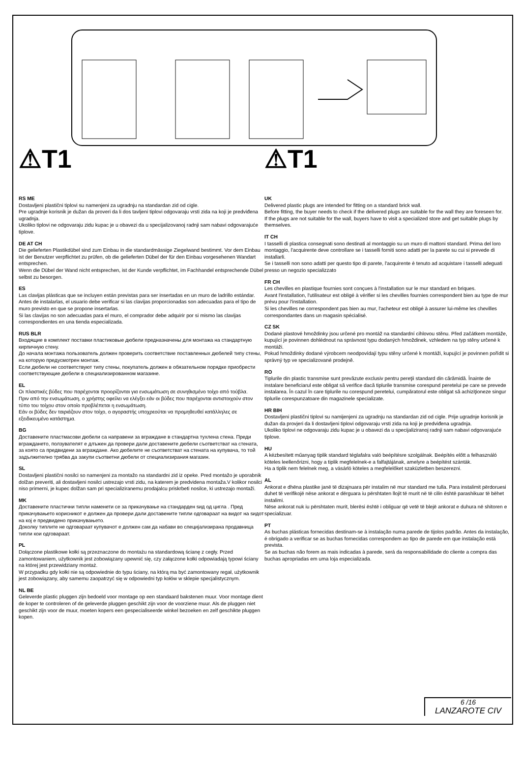⚠T1
RS ME
Dostavljeni plastični tiplovi su namenjeni za ugradnju na standardan zid od cigle.
Pre ugradnje korisnik je dužan da proveri da li dos tavljeni tiplovi odgovaraju vrsti zida na koji je predviđena ugradnja.
Ukoliko tiplovi ne odgovaraju zidu kupac je u obavezi da u specijalizovanoj radnji sam nabavi odgovarajuće tiplove.
DE AT CH
Die gelieferten Plastikdübel sind zum Einbau in die standardmässige Ziegelwand bestimmt. Vor dem Einbau ist der Benutzer verpflichtet zu prüfen, ob die gelieferten Dübel der für den Einbau vorgesehenen Wandart entsprechen.
Wenn die Dübel der Wand nicht entsprechen, ist der Kunde verpflichtet, im Fachhandel entsprechende Dübel selbst zu besorgen.
ES
Las clavijas plásticas que se incluyen están previstas para ser insertadas en un muro de ladrillo estándar.
Antes de instalarlas, el usuario debe verificar si las clavijas proporcionadas son adecuadas para el tipo de muro previsto en que se propone insertarlas.
Si las clavijas no son adecuadas para el muro, el comprador debe adquirir por si mismo las clavijas correspondientes en una tienda especializada.
RUS BLR
Входящие в комплект поставки пластиковые дюбели предназначены для монтажа на стандартную кирпичную стену.
До начала монтажа пользователь должен проверить соответствие поставленных дюбелей типу стены, на которую предусмотрен монтаж.
Если дюбели не соответствуют типу стены, покупатель должен в обязательном порядке приобрести соответствующие дюбели в специализированном магазине.
EL
Οι πλαστικές βύδες που παρέχονται προορίζονται για ενσωμάτωση σε συνηθισμένο τοίχο από τούβλα.
Πριν από την ενσωμάτωση, ο χρήστης οφείλει να ελέγξει εάν οι βύδες που παρέχονται αντιστοιχούν στον τύπο του τοίχου στον οποίο προβλέπεται η ενσωμάτωση.
Εάν οι βύδες δεν ταιριάζουν στον τοίχο, ο αγοραστής υποχρεούται να προμηθευθεί κατάλληλες σε εξειδικευμένο κατάστημα.
BG
Доставените пластмасови дюбели са направени за вграждане в стандартна тухлена стена. Преди вграждането, ползувателят е длъжен да провери дали доставените дюбели съответстват на стената, за която са предвидени за вграждане. Ако дюбелите не съответстват на стената на купувача, то той задължително трябва да закупи съответни дюбели от специализирания магазин.
SL
Dostavljeni plastični nosilci so namenjeni za montažo na standardni zid iz opeke. Pred montažo je uporabnik dolžan preveriti, ali dostavljeni nosilci ustrezajo vrsti zidu, na katerem je predvidena montaža.V kolikor nosilci niso primerni, je kupec dolžan sam pri specializiranemu prodajalcu priskrbeti nosilce, ki ustrezajo montaži.
MK
Доставените пластични типли наменети се за прикачување на стандарден ѕид од цигла . Пред прикачувањето корисникот е должен да провери дали доставените типли одговараат на видот на ѕидот на кој е предвидено прикачувањето.
Доколку типлите не одговараат купувачот е должен сам да набави во специјализирана продавница типли кои одговараат.
PL
Dołączone plastikowe kołki są przeznaczone do montażu na standardową ścianę z cegły. Przed zamontowaniem, użytkownik jest zobowiązany upewnić się, czy załączone kołki odpowiadają typowi ściany na której jest przewidziany montaż.
W przypadku gdy kołki nie są odpowiednie do typu ściany, na którą ma być zamontowany regał, użytkownik jest zobowiązany, aby samemu zaopatrzyć się w odpowiedni typ kołów w sklepie specjalistycznym.
NL BE
Geleverde plastic pluggen zijn bedoeld voor montage op een standaard bakstenen muur. Voor montage dient de koper te controleren of de geleverde pluggen geschikt zijn voor de voorziene muur. Als de pluggen niet geschikt zijn voor de muur, moeten kopers een gespecialiseerde winkel bezoeken en zelf geschikte pluggen kopen.
⚠T1
UK
Delivered plastic plugs are intended for fitting on a standard brick wall.
Before fitting, the buyer needs to check if the delivered plugs are suitable for the wall they are foreseen for.
If the plugs are not suitable for the wall, buyers have to visit a specialized store and get suitable plugs by themselves.
IT CH
I tasselli di plastica consegnati sono destinati al montaggio su un muro di mattoni standard. Prima del loro montaggio, l'acquirente deve controllare se i tasselli forniti sono adatti per la parete su cui si prevede di installarli.
Se i tasselli non sono adatti per questo tipo di parete, l'acquirente è tenuto ad acquistare i tasselli adeguati presso un negozio specializzato
FR CH
Les chevilles en plastique fournies sont conçues à l'installation sur le mur standard en briques.
Avant l'installation, l'utilisateur est obligé à vérifier si les chevilles fournies correspondent bien au type de mur prévu pour l'installation.
Si les chevilles ne correspondent pas bien au mur, l'acheteur est obligé à assurer lui-même les chevilles correspondantes dans un magasin spécialisé.
CZ SK
Dodané plastové hmoždinky jsou určené pro montáž na standardní cihlovou stěnu. Před začátkem montáže, kupující je povinnen dohlédnout na správnost typu dodaných hmoždinek, vzhledem na typ stěny určené k montáži.
Pokud hmoždinky dodané výrobcem neodpovídají typu stěny určené k montáži, kupující je povinnen pořídit si správný typ ve specializované prodejně.
RO
Tiplurile din plastic transmise sunt prevăzute exclusiv pentru pereţii standard din cărămidă. Înainte de instalare beneficiarul este obligat să verifice dacă tiplurile transmise corespund peretelui pe care se prevede instalarea. În cazul în care tiplurile nu corespund peretelui, cumpăratorul este obligat să achiziţioneze singur tiplurile corespunzatoare din magazinele specializate.
HR BIH
Dostavljeni plastični tiplovi su namijenjeni za ugradnju na standardan zid od cigle. Prije ugradnje korisnik je dužan da provjeri da li dostavljeni tiplovi odgovaraju vrsti zida na koji je predviđena ugradnja.
Ukoliko tiplovi ne odgovaraju zidu kupac je u obavezi da u specijaliziranoj radnji sam nabavi odgovarajuće tiplove.
HU
A kézbesített műanyag tiplik standard téglafalra való beépítésre szolgálnak. Beépítés előtt a felhasználó köteles leellenőrizni, hogy a tiplik megfelelnek-e a falfajtájának, amelyre a beépítést szánták.
Ha a tiplik nem felelnek meg, a vásárló köteles a megfelelőket szaküzletben beszerezni.
AL
Ankorat e dhëna plastike janë të dizajnuara për instalim në mur standard me tulla. Para instalimit përdoruesi duhet të verifikojë nëse ankorat e dërguara iu përshtaten llojit të murit në të cilin është parashikuar të bëhet instalimi.
Nëse ankorat nuk iu përshtaten murit, blerësi është i obliguar që vetë të blejë ankorat e duhura në shitoren e specializuar.
PT
As buchas plásticas fornecidas destinam-se à instalação numa parede de tijolos padrão. Antes da instalação, é obrigado a verificar se as buchas fornecidas correspondem ao tipo de parede em que instalação está prevista.
Se as buchas não forem as mais indicadas à parede, será da responsabilidade do cliente a compra das buchas apropriadas em uma loja especializada.
6 /16
LANZAROTE CIV